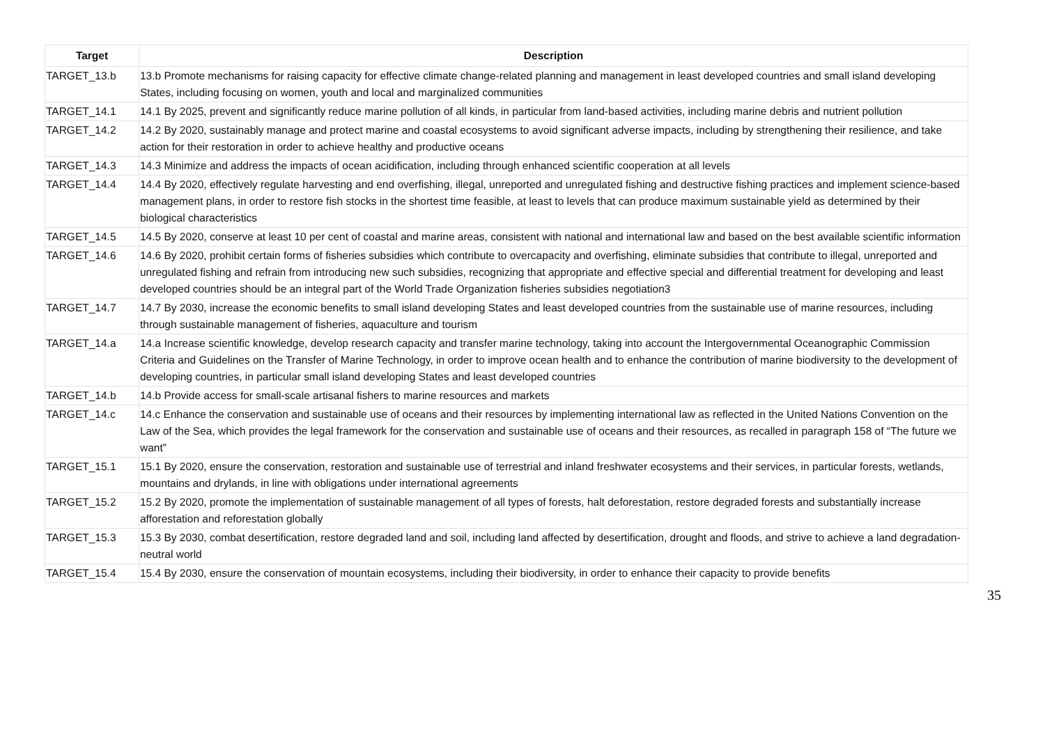| Target | Description |
| --- | --- |
| TARGET_13.b | 13.b Promote mechanisms for raising capacity for effective climate change-related planning and management in least developed countries and small island developing States, including focusing on women, youth and local and marginalized communities |
| TARGET_14.1 | 14.1 By 2025, prevent and significantly reduce marine pollution of all kinds, in particular from land-based activities, including marine debris and nutrient pollution |
| TARGET_14.2 | 14.2 By 2020, sustainably manage and protect marine and coastal ecosystems to avoid significant adverse impacts, including by strengthening their resilience, and take action for their restoration in order to achieve healthy and productive oceans |
| TARGET_14.3 | 14.3 Minimize and address the impacts of ocean acidification, including through enhanced scientific cooperation at all levels |
| TARGET_14.4 | 14.4 By 2020, effectively regulate harvesting and end overfishing, illegal, unreported and unregulated fishing and destructive fishing practices and implement science-based management plans, in order to restore fish stocks in the shortest time feasible, at least to levels that can produce maximum sustainable yield as determined by their biological characteristics |
| TARGET_14.5 | 14.5 By 2020, conserve at least 10 per cent of coastal and marine areas, consistent with national and international law and based on the best available scientific information |
| TARGET_14.6 | 14.6 By 2020, prohibit certain forms of fisheries subsidies which contribute to overcapacity and overfishing, eliminate subsidies that contribute to illegal, unreported and unregulated fishing and refrain from introducing new such subsidies, recognizing that appropriate and effective special and differential treatment for developing and least developed countries should be an integral part of the World Trade Organization fisheries subsidies negotiation3 |
| TARGET_14.7 | 14.7 By 2030, increase the economic benefits to small island developing States and least developed countries from the sustainable use of marine resources, including through sustainable management of fisheries, aquaculture and tourism |
| TARGET_14.a | 14.a Increase scientific knowledge, develop research capacity and transfer marine technology, taking into account the Intergovernmental Oceanographic Commission Criteria and Guidelines on the Transfer of Marine Technology, in order to improve ocean health and to enhance the contribution of marine biodiversity to the development of developing countries, in particular small island developing States and least developed countries |
| TARGET_14.b | 14.b Provide access for small-scale artisanal fishers to marine resources and markets |
| TARGET_14.c | 14.c Enhance the conservation and sustainable use of oceans and their resources by implementing international law as reflected in the United Nations Convention on the Law of the Sea, which provides the legal framework for the conservation and sustainable use of oceans and their resources, as recalled in paragraph 158 of “The future we want” |
| TARGET_15.1 | 15.1 By 2020, ensure the conservation, restoration and sustainable use of terrestrial and inland freshwater ecosystems and their services, in particular forests, wetlands, mountains and drylands, in line with obligations under international agreements |
| TARGET_15.2 | 15.2 By 2020, promote the implementation of sustainable management of all types of forests, halt deforestation, restore degraded forests and substantially increase afforestation and reforestation globally |
| TARGET_15.3 | 15.3 By 2030, combat desertification, restore degraded land and soil, including land affected by desertification, drought and floods, and strive to achieve a land degradation-neutral world |
| TARGET_15.4 | 15.4 By 2030, ensure the conservation of mountain ecosystems, including their biodiversity, in order to enhance their capacity to provide benefits |
35